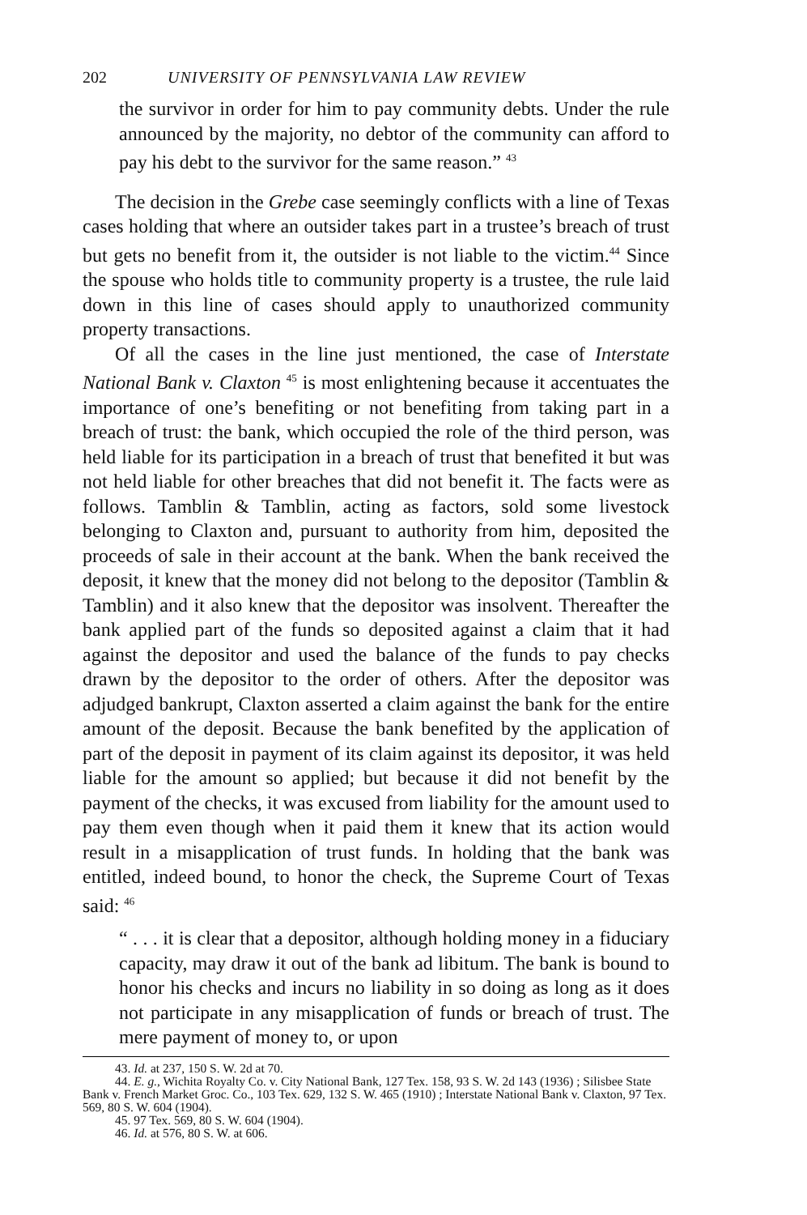202 UNIVERSITY OF PENNSYLVANIA LAW REVIEW
the survivor in order for him to pay community debts. Under the rule announced by the majority, no debtor of the community can afford to pay his debt to the survivor for the same reason.” <sup>43</sup>
The decision in the Grebe case seemingly conflicts with a line of Texas cases holding that where an outsider takes part in a trustee’s breach of trust but gets no benefit from it, the outsider is not liable to the victim.<sup>44</sup> Since the spouse who holds title to community property is a trustee, the rule laid down in this line of cases should apply to unauthorized community property transactions.
Of all the cases in the line just mentioned, the case of Interstate National Bank v. Claxton <sup>45</sup> is most enlightening because it accentuates the importance of one’s benefiting or not benefiting from taking part in a breach of trust: the bank, which occupied the role of the third person, was held liable for its participation in a breach of trust that benefited it but was not held liable for other breaches that did not benefit it. The facts were as follows. Tamblin & Tamblin, acting as factors, sold some livestock belonging to Claxton and, pursuant to authority from him, deposited the proceeds of sale in their account at the bank. When the bank received the deposit, it knew that the money did not belong to the depositor (Tamblin & Tamblin) and it also knew that the depositor was insolvent. Thereafter the bank applied part of the funds so deposited against a claim that it had against the depositor and used the balance of the funds to pay checks drawn by the depositor to the order of others. After the depositor was adjudged bankrupt, Claxton asserted a claim against the bank for the entire amount of the deposit. Because the bank benefited by the application of part of the deposit in payment of its claim against its depositor, it was held liable for the amount so applied; but because it did not benefit by the payment of the checks, it was excused from liability for the amount used to pay them even though when it paid them it knew that its action would result in a misapplication of trust funds. In holding that the bank was entitled, indeed bound, to honor the check, the Supreme Court of Texas said: <sup>46</sup>
“ . . . it is clear that a depositor, although holding money in a fiduciary capacity, may draw it out of the bank ad libitum. The bank is bound to honor his checks and incurs no liability in so doing as long as it does not participate in any misapplication of funds or breach of trust. The mere payment of money to, or upon
43. Id. at 237, 150 S. W. 2d at 70.
44. E. g., Wichita Royalty Co. v. City National Bank, 127 Tex. 158, 93 S. W. 2d 143 (1936) ; Silisbee State Bank v. French Market Groc. Co., 103 Tex. 629, 132 S. W. 465 (1910) ; Interstate National Bank v. Claxton, 97 Tex. 569, 80 S. W. 604 (1904).
45. 97 Tex. 569, 80 S. W. 604 (1904).
46. Id. at 576, 80 S. W. at 606.